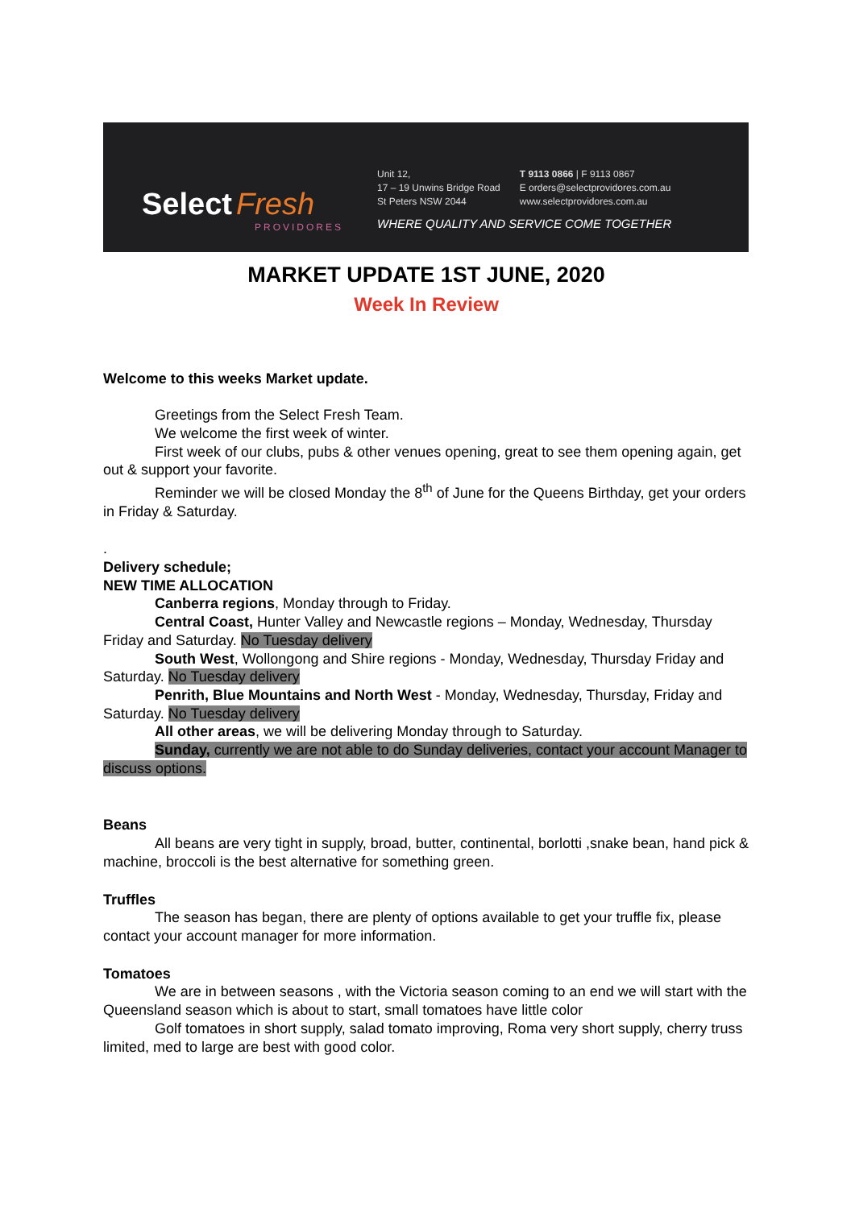Select Fresh
PROVIDORES
Unit 12,
17 – 19 Unwins Bridge Road
St Peters NSW 2044
T 9113 0866 | F 9113 0867
E orders@selectprovidores.com.au
www.selectprovidores.com.au
WHERE QUALITY AND SERVICE COME TOGETHER
MARKET UPDATE 1ST JUNE, 2020
Week In Review
Welcome to this weeks Market update.
Greetings from the Select Fresh Team.
We welcome the first week of winter.
First week of our clubs, pubs & other venues opening, great to see them opening again, get out & support your favorite.
Reminder we will be closed Monday the 8<sup>th</sup> of June for the Queens Birthday, get your orders in Friday & Saturday.
.
Delivery schedule;
NEW TIME ALLOCATION
Canberra regions, Monday through to Friday.
Central Coast, Hunter Valley and Newcastle regions – Monday, Wednesday, Thursday Friday and Saturday. No Tuesday delivery
South West, Wollongong and Shire regions - Monday, Wednesday, Thursday Friday and Saturday. No Tuesday delivery
Penrith, Blue Mountains and North West - Monday, Wednesday, Thursday, Friday and Saturday. No Tuesday delivery
All other areas, we will be delivering Monday through to Saturday.
Sunday, currently we are not able to do Sunday deliveries, contact your account Manager to discuss options.
Beans
All beans are very tight in supply, broad, butter, continental, borlotti ,snake bean, hand pick & machine, broccoli is the best alternative for something green.
Truffles
The season has began, there are plenty of options available to get your truffle fix, please contact your account manager for more information.
Tomatoes
We are in between seasons , with the Victoria season coming to an end we will start with the Queensland season which is about to start, small tomatoes have little color
Golf tomatoes in short supply, salad tomato improving, Roma very short supply, cherry truss limited, med to large are best with good color.